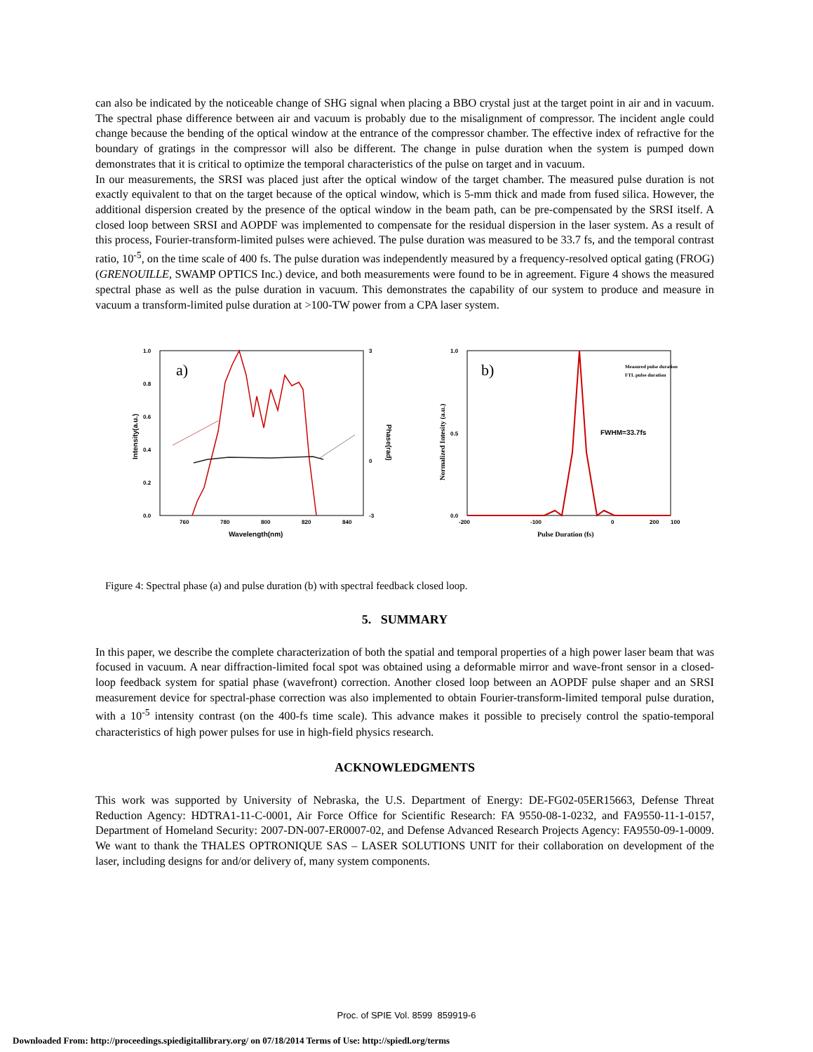can also be indicated by the noticeable change of SHG signal when placing a BBO crystal just at the target point in air and in vacuum. The spectral phase difference between air and vacuum is probably due to the misalignment of compressor. The incident angle could change because the bending of the optical window at the entrance of the compressor chamber. The effective index of refractive for the boundary of gratings in the compressor will also be different. The change in pulse duration when the system is pumped down demonstrates that it is critical to optimize the temporal characteristics of the pulse on target and in vacuum.
In our measurements, the SRSI was placed just after the optical window of the target chamber. The measured pulse duration is not exactly equivalent to that on the target because of the optical window, which is 5-mm thick and made from fused silica. However, the additional dispersion created by the presence of the optical window in the beam path, can be pre-compensated by the SRSI itself. A closed loop between SRSI and AOPDF was implemented to compensate for the residual dispersion in the laser system. As a result of this process, Fourier-transform-limited pulses were achieved. The pulse duration was measured to be 33.7 fs, and the temporal contrast ratio, 10<sup>-5</sup>, on the time scale of 400 fs. The pulse duration was independently measured by a frequency-resolved optical gating (FROG) (GRENOUILLE, SWAMP OPTICS Inc.) device, and both measurements were found to be in agreement. Figure 4 shows the measured spectral phase as well as the pulse duration in vacuum. This demonstrates the capability of our system to produce and measure in vacuum a transform-limited pulse duration at >100-TW power from a CPA laser system.
a)
1.0
0.8
0.6
0.4
0.2
0.0
3
0
-3
760
780
800
820
840
Wavelength(nm)
Intensity(a.u.)
Phase(rad)
b)
1.0
0.5
0.0
-200
-100
0
100
200
Pulse Duration (fs)
Normalized Intesity (a.u.)
Measured pulse duration
FTL pulse duration
FWHM=33.7fs
Figure 4: Spectral phase (a) and pulse duration (b) with spectral feedback closed loop.
5. SUMMARY
In this paper, we describe the complete characterization of both the spatial and temporal properties of a high power laser beam that was focused in vacuum. A near diffraction-limited focal spot was obtained using a deformable mirror and wave-front sensor in a closed-loop feedback system for spatial phase (wavefront) correction. Another closed loop between an AOPDF pulse shaper and an SRSI measurement device for spectral-phase correction was also implemented to obtain Fourier-transform-limited temporal pulse duration, with a 10<sup>-5</sup> intensity contrast (on the 400-fs time scale). This advance makes it possible to precisely control the spatio-temporal characteristics of high power pulses for use in high-field physics research.
ACKNOWLEDGMENTS
This work was supported by University of Nebraska, the U.S. Department of Energy: DE-FG02-05ER15663, Defense Threat Reduction Agency: HDTRA1-11-C-0001, Air Force Office for Scientific Research: FA 9550-08-1-0232, and FA9550-11-1-0157, Department of Homeland Security: 2007-DN-007-ER0007-02, and Defense Advanced Research Projects Agency: FA9550-09-1-0009. We want to thank the THALES OPTRONIQUE SAS – LASER SOLUTIONS UNIT for their collaboration on development of the laser, including designs for and/or delivery of, many system components.
Proc. of SPIE Vol. 8599 859919-6
Downloaded From: http://proceedings.spiedigitallibrary.org/ on 07/18/2014 Terms of Use: http://spiedl.org/terms